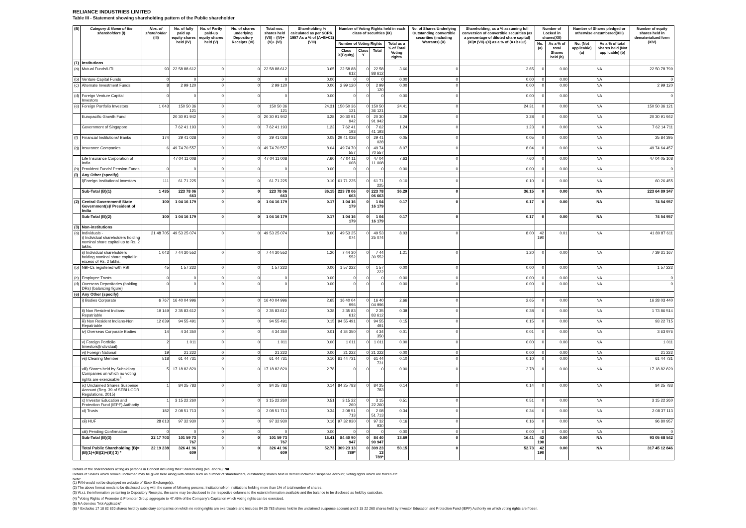RELIANCE INDUSTRIES LIMITED
Table III - Statement showing shareholding pattern of the Public shareholder
| (B) | Category & Name of the shareholders (I) | Nos. of shareholder (III) | No. of fully paid up equity shares held (IV) | No. of Partly paid-up equity shares held (V) | No. of shares underlying Depository Receipts (VI) | Total nos. shares held (VII) = (IV)+(V)+ (VI) | Shareholding % calculated as per SCRR, 1957 As a % of (A+B+C2) (VIII) | Number of Voting Rights held in each class of securities (IX) | | | | No. of Shares Underlying Outstanding convertible securities (including Warrants) (X) | Shareholding, as a % assuming full conversion of convertible securities (as a percentage of diluted share capital) (XI)= (VII)+(X) as a % of (A+B+C2) | Number of Locked in shares(XII) | | Number of Shares pledged or otherwise encumbered(XIII) | | Number of equity shares held in dematerialized form (XIV) |
| --- | --- | --- | --- | --- | --- | --- | --- | --- | --- | --- | --- | --- | --- | --- | --- | --- | --- | --- |
| | | | | | | | | Number of Voting Rights | | | Total as a % of Total Voting rights | | | No.(a) | As a % of total Shares held (b) | No. (Not applicable) (a) | As a % of total Shares held (Not applicable) (b) | |
| | | | | | | | | Class X(Equity) | Class Y | Total | | | | | | | | |
| (1) | Institutions | | | | | | | | | | | | | | | | | |
| (a) | Mutual Funds/UTI | 93 | 22 58 88 612 | 0 | 0 | 22 58 88 612 | 3.65 | 22 58 88 612 | 0 | 22 58 88 612 | 3.66 | 0 | 3.65 | 0 | 0.00 | NA | | 22 50 78 799 |
| (b) | Venture Capital Funds | 0 | 0 | 0 | 0 | 0 | 0.00 | 0 | 0 | 0 | 0.00 | 0 | 0.00 | 0 | 0.00 | NA | | 0 |
| (c) | Alternate Investment Funds | 8 | 2 99 120 | 0 | 0 | 2 99 120 | 0.00 | 2 99 120 | 0 | 2 99 120 | 0.00 | 0 | 0.00 | 0 | 0.00 | NA | | 2 99 120 |
| (d) | Foreign Venture Capital Investors | 0 | 0 | 0 | 0 | 0 | 0.00 | 0 | 0 | 0 | 0.00 | 0 | 0.00 | 0 | 0.00 | NA | | 0 |
| (e) | Foreign Portfolio Investors | 1 043 | 150 50 36 121 | 0 | 0 | 150 50 36 121 | 24.31 | 150 50 36 121 | 0 | 150 50 36 121 | 24.41 | 0 | 24.31 | 0 | 0.00 | NA | | 150 50 36 121 |
| | Europacific Growth Fund | | 20 30 91 942 | 0 | 0 | 20 30 91 942 | 3.28 | 20 30 91 942 | 0 | 20 30 91 942 | 3.29 | 0 | 3.28 | 0 | 0.00 | NA | | 20 30 91 942 |
| | Government of Singapore | | 7 62 41 193 | 0 | 0 | 7 62 41 193 | 1.23 | 7 62 41 193 | 0 | 7 62 41 193 | 1.24 | 0 | 1.23 | 0 | 0.00 | NA | | 7 62 14 711 |
| (f) | Financial Institutions/ Banks | 174 | 29 41 028 | 0 | 0 | 29 41 028 | 0.05 | 29 41 028 | 0 | 29 41 028 | 0.05 | 0 | 0.05 | 0 | 0.00 | NA | | 25 84 395 |
| (g) | Insurance Companies | 6 | 49 74 70 557 | 0 | 0 | 49 74 70 557 | 8.04 | 49 74 70 557 | 0 | 49 74 70 557 | 8.07 | 0 | 8.04 | 0 | 0.00 | NA | | 49 74 64 457 |
| | Life Insurance Corporation of India | | 47 04 11 008 | 0 | 0 | 47 04 11 008 | 7.60 | 47 04 11 008 | 0 | 47 04 11 008 | 7.63 | 0 | 7.60 | 0 | 0.00 | NA | | 47 04 05 108 |
| (h) | Provident Funds/ Pension Funds | 0 | 0 | 0 | 0 | 0 | 0.00 | 0 | 0 | 0 | 0.00 | 0 | 0.00 | 0 | 0.00 | NA | | 0 |
| (i) | Any Other (specify) | | | | | | | | | | | | | | | | | |
| | i)Foreign Institutional Investors | 111 | 61 71 225 | 0 | 0 | 61 71 225 | 0.10 | 61 71 225 | 0 | 61 71 225 | 0.10 | 0 | 0.10 | 0 | 0.00 | NA | | 60 26 455 |
| | Sub-Total (B)(1) | 1 435 | 223 78 06 663 | 0 | 0 | 223 78 06 663 | 36.15 | 223 78 06 663 | 0 | 223 78 06 663 | 36.29 | 0 | 36.15 | 0 | 0.00 | NA | | 223 64 89 347 |
| (2) | Central Government/ State Government(s)/ President of India | 100 | 1 04 16 179 | 0 | 0 | 1 04 16 179 | 0.17 | 1 04 16 179 | 0 | 1 04 16 179 | 0.17 | 0 | 0.17 | 0 | 0.00 | NA | | 74 54 957 |
| | Sub-Total (B)(2) | 100 | 1 04 16 179 | 0 | 0 | 1 04 16 179 | 0.17 | 1 04 16 179 | 0 | 1 04 16 179 | 0.17 | 0 | 0.17 | 0 | 0.00 | NA | | 74 54 957 |
| (3) | Non-institutions | | | | | | | | | | | | | | | | | |
| (a) | Individuals - i) Individual shareholders holding nominal share capital up to Rs. 2 lakhs. | 21 48 705 | 49 53 25 074 | 0 | 0 | 49 53 25 074 | 8.00 | 49 53 25 074 | 0 | 49 53 25 074 | 8.03 | 0 | 8.00 | 42 190 | 0.01 | NA | | 41 80 87 611 |
| | ii) Individual shareholders holding nominal share capital in excess of Rs. 2 lakhs. | 1 043 | 7 44 30 552 | 0 | 0 | 7 44 30 552 | 1.20 | 7 44 30 552 | 0 | 7 44 30 552 | 1.21 | 0 | 1.20 | 0 | 0.00 | NA | | 7 39 31 167 |
| (b) | NBFCs registered with RBI | 45 | 1 57 222 | 0 | 0 | 1 57 222 | 0.00 | 1 57 222 | 0 | 1 57 222 | 0.00 | 0 | 0.00 | 0 | 0.00 | NA | | 1 57 222 |
| (c) | Employee Trusts | 0 | 0 | 0 | 0 | 0 | 0.00 | 0 | 0 | 0 | 0.00 | 0 | 0.00 | 0 | 0.00 | NA | | 0 |
| (d) | Overseas Depositories (holding DRs) (balancing figure) | 0 | 0 | 0 | 0 | 0 | 0.00 | 0 | 0 | 0 | 0.00 | 0 | 0.00 | 0 | 0.00 | NA | | 0 |
| (e) | Any Other (specify) | | | | | | | | | | | | | | | | | |
| | i) Bodies Corporate | 6 767 | 16 40 04 996 | 0 | 0 | 16 40 04 996 | 2.65 | 16 40 04 996 | 0 | 16 40 04 996 | 2.66 | 0 | 2.65 | 0 | 0.00 | NA | | 16 28 03 440 |
| | ii) Non Resident Indians-Repatriable | 19 149 | 2 35 83 612 | 0 | 0 | 2 35 83 612 | 0.38 | 2 35 83 612 | 0 | 2 35 83 612 | 0.38 | 0 | 0.38 | 0 | 0.00 | NA | | 1 73 86 514 |
| | iii) Non Resident Indians-Non Repatriable | 12 639 | 94 55 491 | 0 | 0 | 94 55 491 | 0.15 | 94 55 491 | 0 | 94 55 491 | 0.15 | 0 | 0.15 | 0 | 0.00 | NA | | 93 22 715 |
| | iv) Overseas Corporate Bodies | 14 | 4 34 350 | 0 | 0 | 4 34 350 | 0.01 | 4 34 350 | 0 | 4 34 350 | 0.01 | 0 | 0.01 | 0 | 0.00 | NA | | 3 63 976 |
| | v) Foreign Portfolio Investors(Individual) | 2 | 1 011 | 0 | 0 | 1 011 | 0.00 | 1 011 | 0 | 1 011 | 0.00 | 0 | 0.00 | 0 | 0.00 | NA | | 1 011 |
| | vi) Foreign National | 19 | 21 222 | 0 | 0 | 21 222 | 0.00 | 21 222 | 0 | 21 222 | 0.00 | 0 | 0.00 | 0 | 0.00 | NA | | 21 222 |
| | vii) Clearing Member | 518 | 61 44 731 | 0 | 0 | 61 44 731 | 0.10 | 61 44 731 | 0 | 61 44 731 | 0.10 | 0 | 0.10 | 0 | 0.00 | NA | | 61 44 731 |
| | viii) Shares held by Subsidiary Companies on which no voting rights are exercisable<sup>4</sup> | 5 | 17 18 82 820 | 0 | 0 | 17 18 82 820 | 2.78 | 0 | 0 | 0 | 0.00 | 0 | 2.78 | 0 | 0.00 | NA | | 17 18 82 820 |
| | ix) Unclaimed Shares Suspense Account (Reg. 39 of SEBI LODR Regulations, 2015) | 1 | 84 25 783 | 0 | 0 | 84 25 783 | 0.14 | 84 25 783 | 0 | 84 25 783 | 0.14 | 0 | 0.14 | 0 | 0.00 | NA | | 84 25 783 |
| | x) Investor Education and Protection Fund (IEPF) Authority | 1 | 3 15 22 260 | 0 | 0 | 3 15 22 260 | 0.51 | 3 15 22 260 | 0 | 3 15 22 260 | 0.51 | 0 | 0.51 | 0 | 0.00 | NA | | 3 15 22 260 |
| | xi) Trusts | 182 | 2 08 51 713 | 0 | 0 | 2 08 51 713 | 0.34 | 2 08 51 713 | 0 | 2 08 51 713 | 0.34 | 0 | 0.34 | 0 | 0.00 | NA | | 2 08 37 113 |
| | xii) HUF | 28 613 | 97 32 930 | 0 | 0 | 97 32 930 | 0.16 | 97 32 930 | 0 | 97 32 930 | 0.16 | 0 | 0.16 | 0 | 0.00 | NA | | 96 80 957 |
| | xiii) Pending Confirmation | 0 | 0 | 0 | 0 | 0 | 0.00 | 0 | 0 | 0 | 0.00 | 0 | 0.00 | 0 | 0.00 | NA | | 0 |
| | Sub-Total (B)(3) | 22 17 703 | 101 59 73 767 | 0 | 0 | 101 59 73 767 | 16.41 | 84 40 90 947 | 0 | 84 40 90 947 | 13.69 | 0 | 16.41 | 42 190 | 0.00 | NA | | 93 05 68 542 |
| | Total Public Shareholding (B)= (B)(1)+(B)(2)+(B)( 3) * | 22 19 238 | 326 41 96 609 | 0 | 0 | 326 41 96 609 | 52.73 | 309 23 13 789* | 0 | 309 23 13 789* | 50.15 | 0 | 52.73 | 42 190 | 0.00 | NA | | 317 45 12 846 |
Details of the shareholders acting as persons in Concert including their Shareholding (No. and %): Nil
Details of Shares which remain unclaimed may be given here along with details such as number of shareholders, outstanding shares held in demat/unclaimed suspense account, voting rights which are frozen etc.
Note:
(1) PAN would not be displayed on website of Stock Exchange(s).
(2) The above format needs to be disclosed along with the name of following persons: Institutions/Non Institutions holding more than 1% of total number of shares.
(3) W.r.t. the information pertaining to Depository Receipts, the same may be disclosed in the respective columns to the extent information available and the balance to be disclosed as held by custodian.
(4) <sup>4</sup>Voting Rights of Promoter & Promoter Group aggregate to 47.45% of the Company's Capital on which voting rights can be exercised.
(5) NA denotes "Not Applicable"
(6) * Excludes 17 18 82 820 shares held by subsidiary companies on which no voting rights are exercisable and includes 84 25 783 shares held in the unclaimed suspense account and 3 15 22 260 shares held by Investor Education and Protection Fund (IEPF) Authority on which voting rights are frozen.